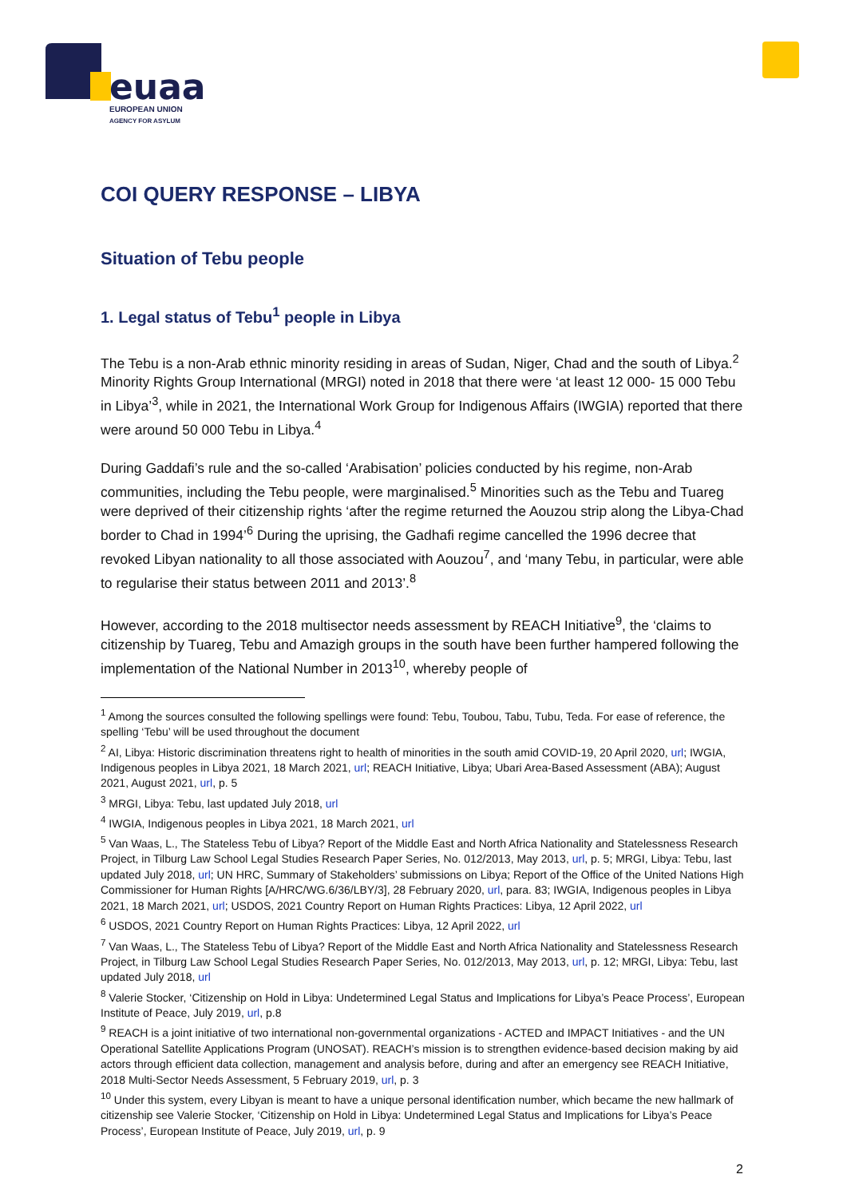euaa
EUROPEAN UNION
AGENCY FOR ASYLUM
COI QUERY RESPONSE – LIBYA
Situation of Tebu people
1. Legal status of Tebu<sup>1</sup> people in Libya
The Tebu is a non-Arab ethnic minority residing in areas of Sudan, Niger, Chad and the south of Libya.<sup>2</sup> Minority Rights Group International (MRGI) noted in 2018 that there were ‘at least 12 000- 15 000 Tebu in Libya’<sup>3</sup>, while in 2021, the International Work Group for Indigenous Affairs (IWGIA) reported that there were around 50 000 Tebu in Libya.<sup>4</sup>
During Gaddafi’s rule and the so-called ‘Arabisation’ policies conducted by his regime, non-Arab communities, including the Tebu people, were marginalised.<sup>5</sup> Minorities such as the Tebu and Tuareg were deprived of their citizenship rights ‘after the regime returned the Aouzou strip along the Libya-Chad border to Chad in 1994’<sup>6</sup> During the uprising, the Gadhafi regime cancelled the 1996 decree that revoked Libyan nationality to all those associated with Aouzou<sup>7</sup>, and ‘many Tebu, in particular, were able to regularise their status between 2011 and 2013’.<sup>8</sup>
However, according to the 2018 multisector needs assessment by REACH Initiative<sup>9</sup>, the ‘claims to citizenship by Tuareg, Tebu and Amazigh groups in the south have been further hampered following the implementation of the National Number in 2013<sup>10</sup>, whereby people of
<sup>1</sup> Among the sources consulted the following spellings were found: Tebu, Toubou, Tabu, Tubu, Teda. For ease of reference, the spelling ‘Tebu’ will be used throughout the document
<sup>2</sup> AI, Libya: Historic discrimination threatens right to health of minorities in the south amid COVID-19, 20 April 2020, url; IWGIA, Indigenous peoples in Libya 2021, 18 March 2021, url; REACH Initiative, Libya; Ubari Area-Based Assessment (ABA); August 2021, August 2021, url, p. 5
<sup>3</sup> MRGI, Libya: Tebu, last updated July 2018, url
<sup>4</sup> IWGIA, Indigenous peoples in Libya 2021, 18 March 2021, url
<sup>5</sup> Van Waas, L., The Stateless Tebu of Libya? Report of the Middle East and North Africa Nationality and Statelessness Research Project, in Tilburg Law School Legal Studies Research Paper Series, No. 012/2013, May 2013, url, p. 5; MRGI, Libya: Tebu, last updated July 2018, url; UN HRC, Summary of Stakeholders’ submissions on Libya; Report of the Office of the United Nations High Commissioner for Human Rights [A/HRC/WG.6/36/LBY/3], 28 February 2020, url, para. 83; IWGIA, Indigenous peoples in Libya 2021, 18 March 2021, url; USDOS, 2021 Country Report on Human Rights Practices: Libya, 12 April 2022, url
<sup>6</sup> USDOS, 2021 Country Report on Human Rights Practices: Libya, 12 April 2022, url
<sup>7</sup> Van Waas, L., The Stateless Tebu of Libya? Report of the Middle East and North Africa Nationality and Statelessness Research Project, in Tilburg Law School Legal Studies Research Paper Series, No. 012/2013, May 2013, url, p. 12; MRGI, Libya: Tebu, last updated July 2018, url
<sup>8</sup> Valerie Stocker, ‘Citizenship on Hold in Libya: Undetermined Legal Status and Implications for Libya’s Peace Process’, European Institute of Peace, July 2019, url, p.8
<sup>9</sup> REACH is a joint initiative of two international non-governmental organizations - ACTED and IMPACT Initiatives - and the UN Operational Satellite Applications Program (UNOSAT). REACH’s mission is to strengthen evidence-based decision making by aid actors through efficient data collection, management and analysis before, during and after an emergency see REACH Initiative, 2018 Multi-Sector Needs Assessment, 5 February 2019, url, p. 3
<sup>10</sup> Under this system, every Libyan is meant to have a unique personal identification number, which became the new hallmark of citizenship see Valerie Stocker, ‘Citizenship on Hold in Libya: Undetermined Legal Status and Implications for Libya’s Peace Process’, European Institute of Peace, July 2019, url, p. 9
2